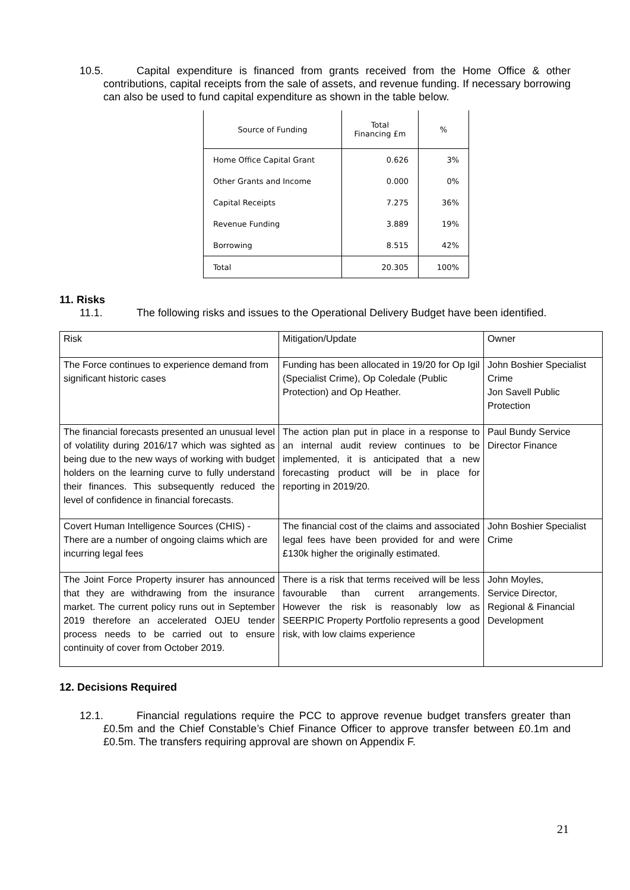10.5. Capital expenditure is financed from grants received from the Home Office & other contributions, capital receipts from the sale of assets, and revenue funding. If necessary borrowing can also be used to fund capital expenditure as shown in the table below.
| Source of Funding | Total Financing £m | % |
| --- | --- | --- |
| Home Office Capital Grant | 0.626 | 3% |
| Other Grants and Income | 0.000 | 0% |
| Capital Receipts | 7.275 | 36% |
| Revenue Funding | 3.889 | 19% |
| Borrowing | 8.515 | 42% |
| Total | 20.305 | 100% |
11. Risks
11.1. The following risks and issues to the Operational Delivery Budget have been identified.
| Risk | Mitigation/Update | Owner |
| The Force continues to experience demand from significant historic cases | Funding has been allocated in 19/20 for Op Igil (Specialist Crime), Op Coledale (Public Protection) and Op Heather. | John Boshier Specialist Crime Jon Savell Public Protection |
| The financial forecasts presented an unusual level of volatility during 2016/17 which was sighted as being due to the new ways of working with budget holders on the learning curve to fully understand their finances. This subsequently reduced the level of confidence in financial forecasts. | The action plan put in place in a response to an internal audit review continues to be implemented, it is anticipated that a new forecasting product will be in place for reporting in 2019/20. | Paul Bundy Service Director Finance |
| Covert Human Intelligence Sources (CHIS) - There are a number of ongoing claims which are incurring legal fees | The financial cost of the claims and associated legal fees have been provided for and were £130k higher the originally estimated. | John Boshier Specialist Crime |
| The Joint Force Property insurer has announced that they are withdrawing from the insurance market. The current policy runs out in September 2019 therefore an accelerated OJEU tender process needs to be carried out to ensure continuity of cover from October 2019. | There is a risk that terms received will be less favourable than current arrangements. However the risk is reasonably low as SEERPIC Property Portfolio represents a good risk, with low claims experience | John Moyles, Service Director, Regional & Financial Development |
12. Decisions Required
12.1. Financial regulations require the PCC to approve revenue budget transfers greater than £0.5m and the Chief Constable’s Chief Finance Officer to approve transfer between £0.1m and £0.5m. The transfers requiring approval are shown on Appendix F.
21